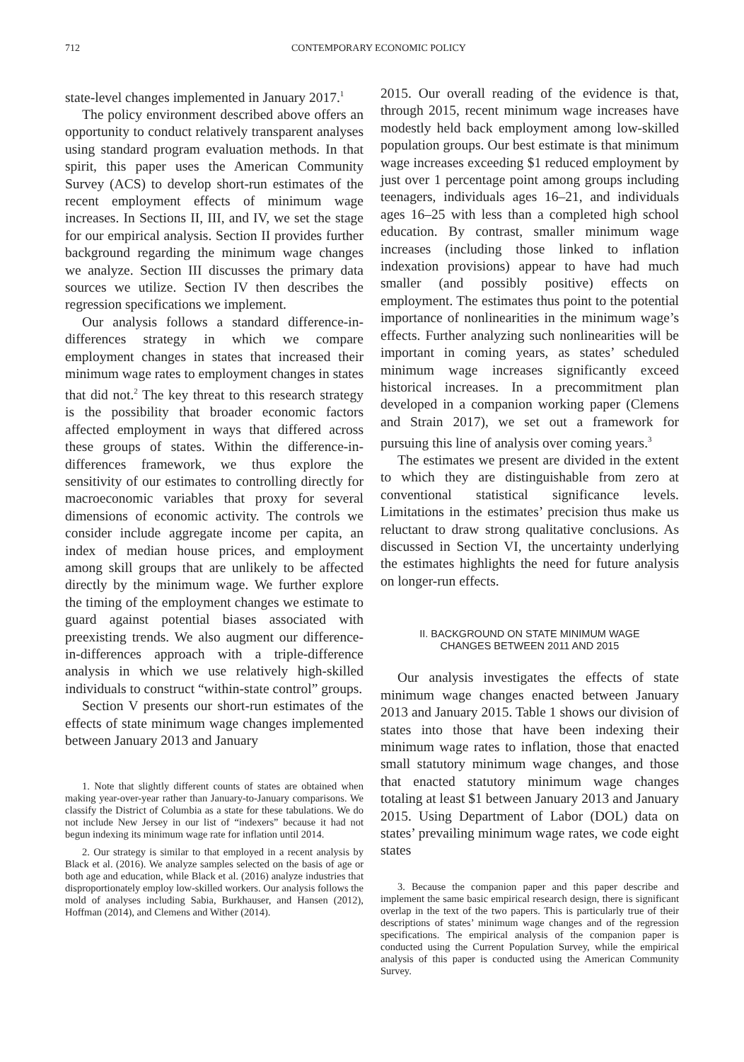712 CONTEMPORARY ECONOMIC POLICY
state-level changes implemented in January 2017.<sup>1</sup>
The policy environment described above offers an opportunity to conduct relatively transparent analyses using standard program evaluation methods. In that spirit, this paper uses the American Community Survey (ACS) to develop short-run estimates of the recent employment effects of minimum wage increases. In Sections II, III, and IV, we set the stage for our empirical analysis. Section II provides further background regarding the minimum wage changes we analyze. Section III discusses the primary data sources we utilize. Section IV then describes the regression specifications we implement.
Our analysis follows a standard difference-in-differences strategy in which we compare employment changes in states that increased their minimum wage rates to employment changes in states that did not.<sup>2</sup> The key threat to this research strategy is the possibility that broader economic factors affected employment in ways that differed across these groups of states. Within the difference-in-differences framework, we thus explore the sensitivity of our estimates to controlling directly for macroeconomic variables that proxy for several dimensions of economic activity. The controls we consider include aggregate income per capita, an index of median house prices, and employment among skill groups that are unlikely to be affected directly by the minimum wage. We further explore the timing of the employment changes we estimate to guard against potential biases associated with preexisting trends. We also augment our difference-in-differences approach with a triple-difference analysis in which we use relatively high-skilled individuals to construct “within-state control” groups.
Section V presents our short-run estimates of the effects of state minimum wage changes implemented between January 2013 and January
1. Note that slightly different counts of states are obtained when making year-over-year rather than January-to-January comparisons. We classify the District of Columbia as a state for these tabulations. We do not include New Jersey in our list of “indexers” because it had not begun indexing its minimum wage rate for inflation until 2014.
2. Our strategy is similar to that employed in a recent analysis by Black et al. (2016). We analyze samples selected on the basis of age or both age and education, while Black et al. (2016) analyze industries that disproportionately employ low-skilled workers. Our analysis follows the mold of analyses including Sabia, Burkhauser, and Hansen (2012), Hoffman (2014), and Clemens and Wither (2014).
2015. Our overall reading of the evidence is that, through 2015, recent minimum wage increases have modestly held back employment among low-skilled population groups. Our best estimate is that minimum wage increases exceeding $1 reduced employment by just over 1 percentage point among groups including teenagers, individuals ages 16–21, and individuals ages 16–25 with less than a completed high school education. By contrast, smaller minimum wage increases (including those linked to inflation indexation provisions) appear to have had much smaller (and possibly positive) effects on employment. The estimates thus point to the potential importance of nonlinearities in the minimum wage’s effects. Further analyzing such nonlinearities will be important in coming years, as states’ scheduled minimum wage increases significantly exceed historical increases. In a precommitment plan developed in a companion working paper (Clemens and Strain 2017), we set out a framework for pursuing this line of analysis over coming years.<sup>3</sup>
The estimates we present are divided in the extent to which they are distinguishable from zero at conventional statistical significance levels. Limitations in the estimates’ precision thus make us reluctant to draw strong qualitative conclusions. As discussed in Section VI, the uncertainty underlying the estimates highlights the need for future analysis on longer-run effects.
II. BACKGROUND ON STATE MINIMUM WAGE
CHANGES BETWEEN 2011 AND 2015
Our analysis investigates the effects of state minimum wage changes enacted between January 2013 and January 2015. Table 1 shows our division of states into those that have been indexing their minimum wage rates to inflation, those that enacted small statutory minimum wage changes, and those that enacted statutory minimum wage changes totaling at least $1 between January 2013 and January 2015. Using Department of Labor (DOL) data on states’ prevailing minimum wage rates, we code eight states
3. Because the companion paper and this paper describe and implement the same basic empirical research design, there is significant overlap in the text of the two papers. This is particularly true of their descriptions of states’ minimum wage changes and of the regression specifications. The empirical analysis of the companion paper is conducted using the Current Population Survey, while the empirical analysis of this paper is conducted using the American Community Survey.